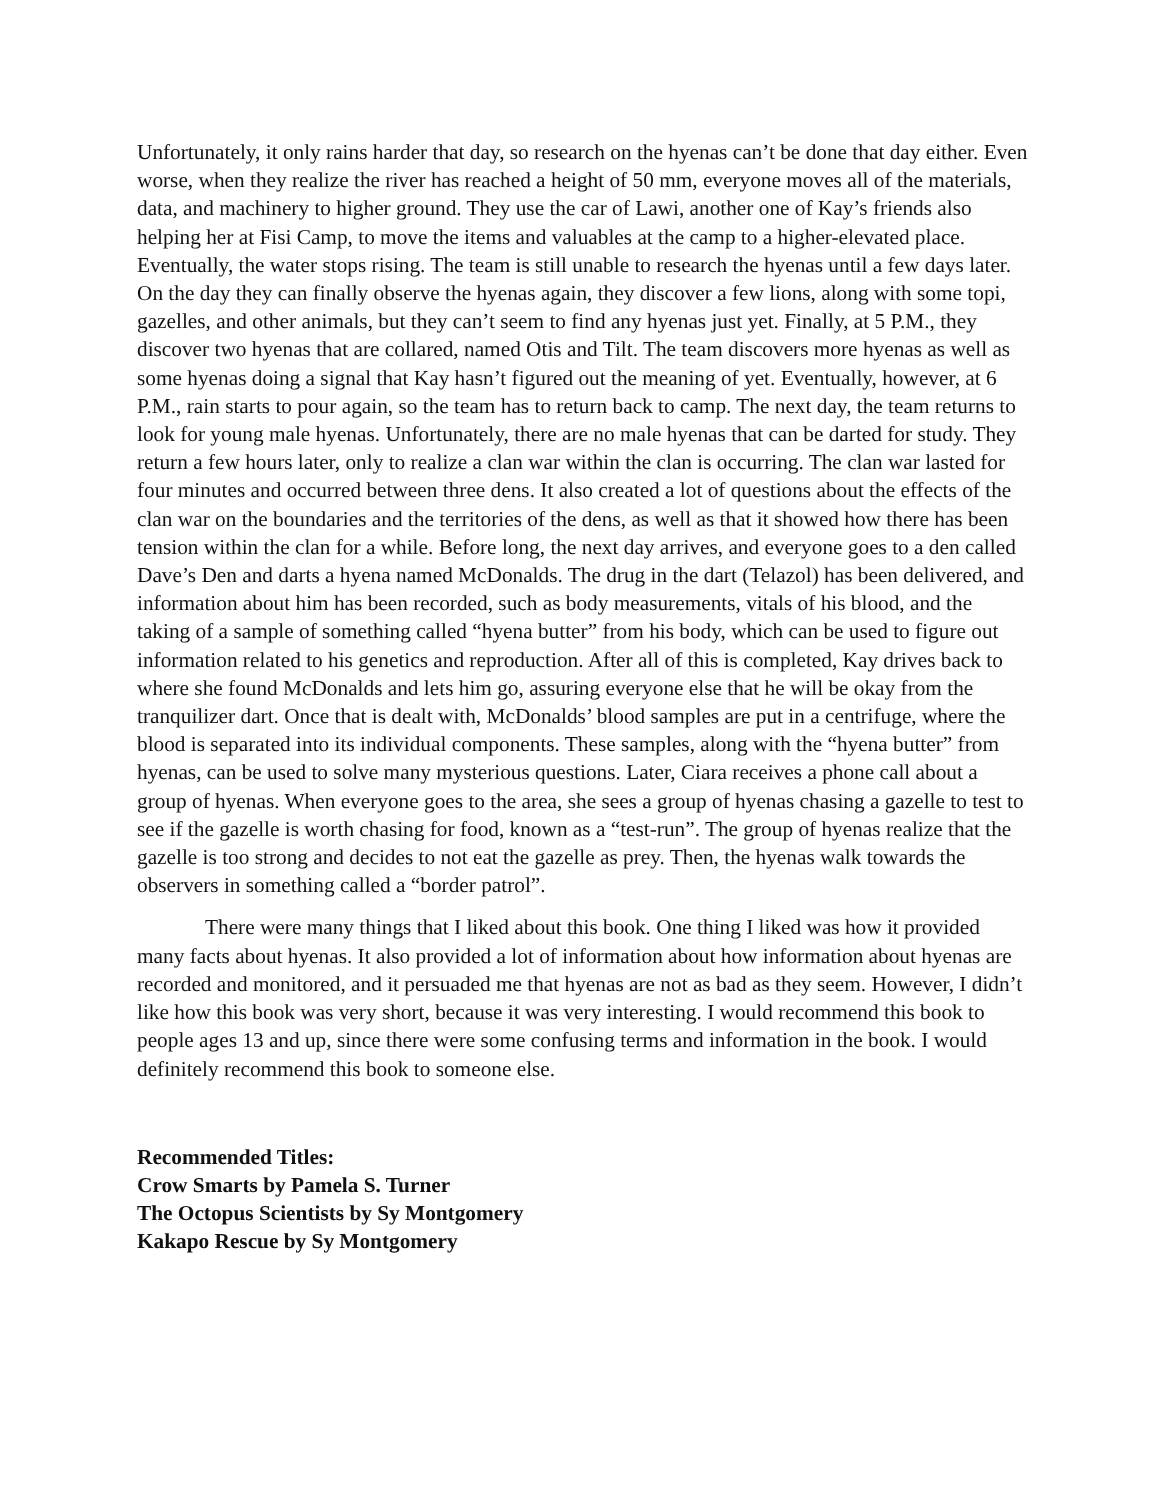Unfortunately, it only rains harder that day, so research on the hyenas can’t be done that day either. Even worse, when they realize the river has reached a height of 50 mm, everyone moves all of the materials, data, and machinery to higher ground. They use the car of Lawi, another one of Kay’s friends also helping her at Fisi Camp, to move the items and valuables at the camp to a higher-elevated place. Eventually, the water stops rising. The team is still unable to research the hyenas until a few days later. On the day they can finally observe the hyenas again, they discover a few lions, along with some topi, gazelles, and other animals, but they can’t seem to find any hyenas just yet. Finally, at 5 P.M., they discover two hyenas that are collared, named Otis and Tilt. The team discovers more hyenas as well as some hyenas doing a signal that Kay hasn’t figured out the meaning of yet. Eventually, however, at 6 P.M., rain starts to pour again, so the team has to return back to camp. The next day, the team returns to look for young male hyenas. Unfortunately, there are no male hyenas that can be darted for study. They return a few hours later, only to realize a clan war within the clan is occurring. The clan war lasted for four minutes and occurred between three dens. It also created a lot of questions about the effects of the clan war on the boundaries and the territories of the dens, as well as that it showed how there has been tension within the clan for a while. Before long, the next day arrives, and everyone goes to a den called Dave’s Den and darts a hyena named McDonalds. The drug in the dart (Telazol) has been delivered, and information about him has been recorded, such as body measurements, vitals of his blood, and the taking of a sample of something called “hyena butter” from his body, which can be used to figure out information related to his genetics and reproduction. After all of this is completed, Kay drives back to where she found McDonalds and lets him go, assuring everyone else that he will be okay from the tranquilizer dart. Once that is dealt with, McDonalds’ blood samples are put in a centrifuge, where the blood is separated into its individual components. These samples, along with the “hyena butter” from hyenas, can be used to solve many mysterious questions. Later, Ciara receives a phone call about a group of hyenas. When everyone goes to the area, she sees a group of hyenas chasing a gazelle to test to see if the gazelle is worth chasing for food, known as a “test-run”. The group of hyenas realize that the gazelle is too strong and decides to not eat the gazelle as prey. Then, the hyenas walk towards the observers in something called a “border patrol”.
There were many things that I liked about this book. One thing I liked was how it provided many facts about hyenas. It also provided a lot of information about how information about hyenas are recorded and monitored, and it persuaded me that hyenas are not as bad as they seem. However, I didn’t like how this book was very short, because it was very interesting. I would recommend this book to people ages 13 and up, since there were some confusing terms and information in the book. I would definitely recommend this book to someone else.
Recommended Titles:
Crow Smarts by Pamela S. Turner
The Octopus Scientists by Sy Montgomery
Kakapo Rescue by Sy Montgomery